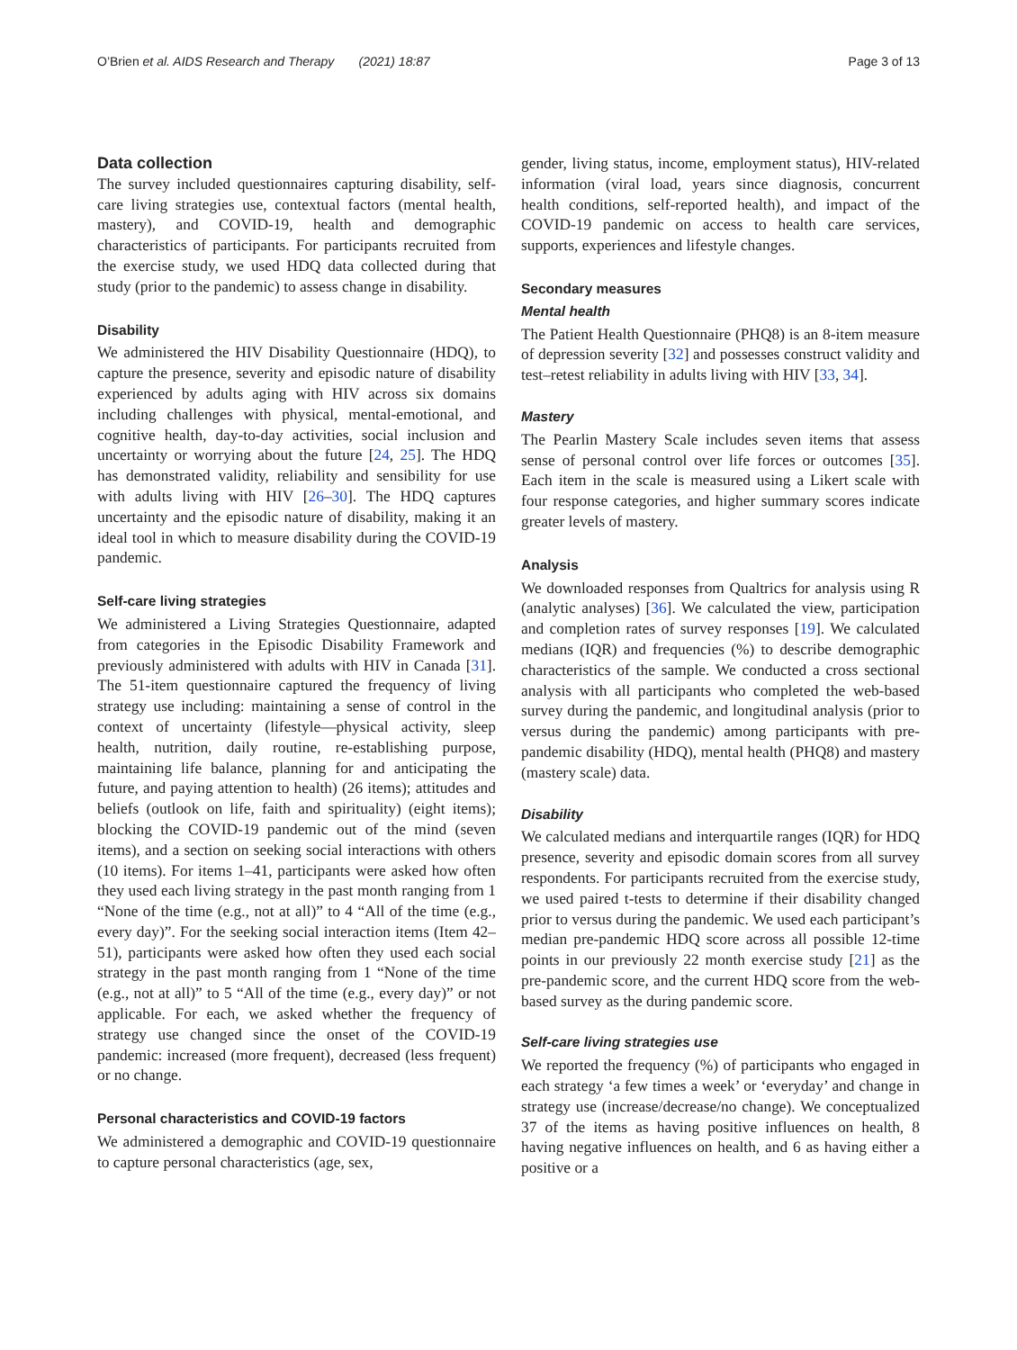O’Brien et al. AIDS Research and Therapy (2021) 18:87 Page 3 of 13
Data collection
The survey included questionnaires capturing disability, self-care living strategies use, contextual factors (mental health, mastery), and COVID-19, health and demographic characteristics of participants. For participants recruited from the exercise study, we used HDQ data collected during that study (prior to the pandemic) to assess change in disability.
Disability
We administered the HIV Disability Questionnaire (HDQ), to capture the presence, severity and episodic nature of disability experienced by adults aging with HIV across six domains including challenges with physical, mental-emotional, and cognitive health, day-to-day activities, social inclusion and uncertainty or worrying about the future [24, 25]. The HDQ has demonstrated validity, reliability and sensibility for use with adults living with HIV [26–30]. The HDQ captures uncertainty and the episodic nature of disability, making it an ideal tool in which to measure disability during the COVID-19 pandemic.
Self-care living strategies
We administered a Living Strategies Questionnaire, adapted from categories in the Episodic Disability Framework and previously administered with adults with HIV in Canada [31]. The 51-item questionnaire captured the frequency of living strategy use including: maintaining a sense of control in the context of uncertainty (lifestyle—physical activity, sleep health, nutrition, daily routine, re-establishing purpose, maintaining life balance, planning for and anticipating the future, and paying attention to health) (26 items); attitudes and beliefs (outlook on life, faith and spirituality) (eight items); blocking the COVID-19 pandemic out of the mind (seven items), and a section on seeking social interactions with others (10 items). For items 1–41, participants were asked how often they used each living strategy in the past month ranging from 1 “None of the time (e.g., not at all)” to 4 “All of the time (e.g., every day)”. For the seeking social interaction items (Item 42–51), participants were asked how often they used each social strategy in the past month ranging from 1 “None of the time (e.g., not at all)” to 5 “All of the time (e.g., every day)” or not applicable. For each, we asked whether the frequency of strategy use changed since the onset of the COVID-19 pandemic: increased (more frequent), decreased (less frequent) or no change.
Personal characteristics and COVID-19 factors
We administered a demographic and COVID-19 questionnaire to capture personal characteristics (age, sex,
gender, living status, income, employment status), HIV-related information (viral load, years since diagnosis, concurrent health conditions, self-reported health), and impact of the COVID-19 pandemic on access to health care services, supports, experiences and lifestyle changes.
Secondary measures
Mental health
The Patient Health Questionnaire (PHQ8) is an 8-item measure of depression severity [32] and possesses construct validity and test–retest reliability in adults living with HIV [33, 34].
Mastery
The Pearlin Mastery Scale includes seven items that assess sense of personal control over life forces or outcomes [35]. Each item in the scale is measured using a Likert scale with four response categories, and higher summary scores indicate greater levels of mastery.
Analysis
We downloaded responses from Qualtrics for analysis using R (analytic analyses) [36]. We calculated the view, participation and completion rates of survey responses [19]. We calculated medians (IQR) and frequencies (%) to describe demographic characteristics of the sample. We conducted a cross sectional analysis with all participants who completed the web-based survey during the pandemic, and longitudinal analysis (prior to versus during the pandemic) among participants with pre-pandemic disability (HDQ), mental health (PHQ8) and mastery (mastery scale) data.
Disability
We calculated medians and interquartile ranges (IQR) for HDQ presence, severity and episodic domain scores from all survey respondents. For participants recruited from the exercise study, we used paired t-tests to determine if their disability changed prior to versus during the pandemic. We used each participant’s median pre-pandemic HDQ score across all possible 12-time points in our previously 22 month exercise study [21] as the pre-pandemic score, and the current HDQ score from the web-based survey as the during pandemic score.
Self-care living strategies use
We reported the frequency (%) of participants who engaged in each strategy ‘a few times a week’ or ‘everyday’ and change in strategy use (increase/decrease/no change). We conceptualized 37 of the items as having positive influences on health, 8 having negative influences on health, and 6 as having either a positive or a